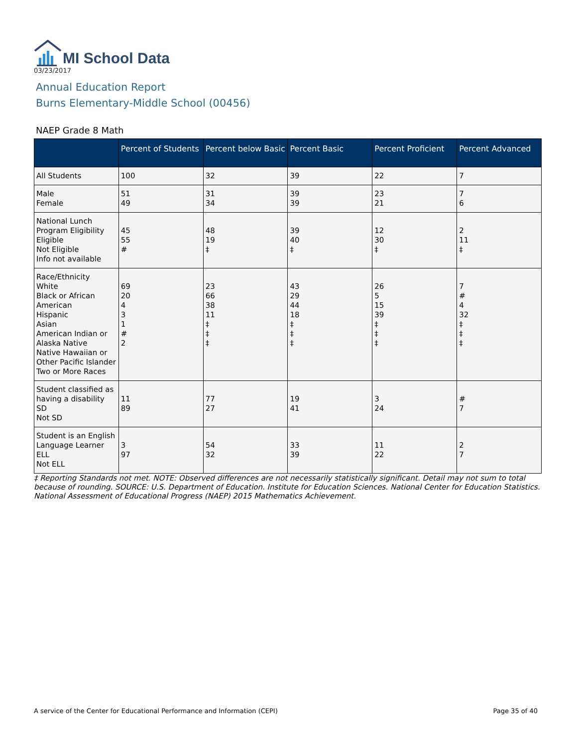MI School Data
03/23/2017
Annual Education Report
Burns Elementary-Middle School (00456)
NAEP Grade 8 Math
| | Percent of Students | Percent below Basic | Percent Basic | Percent Proficient | Percent Advanced |
| --- | --- | --- | --- | --- | --- |
| All Students | 100 | 32 | 39 | 22 | 7 |
| Male Female | 51 49 | 31 34 | 39 39 | 23 21 | 7 6 |
| National Lunch Program Eligibility Eligible Not Eligible Info not available | 45 55 # | 48 19 ‡ | 39 40 ‡ | 12 30 ‡ | 2 11 ‡ |
| Race/Ethnicity White Black or African American Hispanic Asian American Indian or Alaska Native Native Hawaiian or Other Pacific Islander Two or More Races | 69 20 4 3 1 # 2 | 23 66 38 11 ‡ ‡ ‡ | 43 29 44 18 ‡ ‡ ‡ | 26 5 15 39 ‡ ‡ ‡ | 7 # 4 32 ‡ ‡ ‡ |
| Student classified as having a disability SD Not SD | 11 89 | 77 27 | 19 41 | 3 24 | # 7 |
| Student is an English Language Learner ELL Not ELL | 3 97 | 54 32 | 33 39 | 11 22 | 2 7 |
‡ Reporting Standards not met. NOTE: Observed differences are not necessarily statistically significant. Detail may not sum to total because of rounding. SOURCE: U.S. Department of Education. Institute for Education Sciences. National Center for Education Statistics. National Assessment of Educational Progress (NAEP) 2015 Mathematics Achievement.
A service of the Center for Educational Performance and Information (CEPI) Page 35 of 40